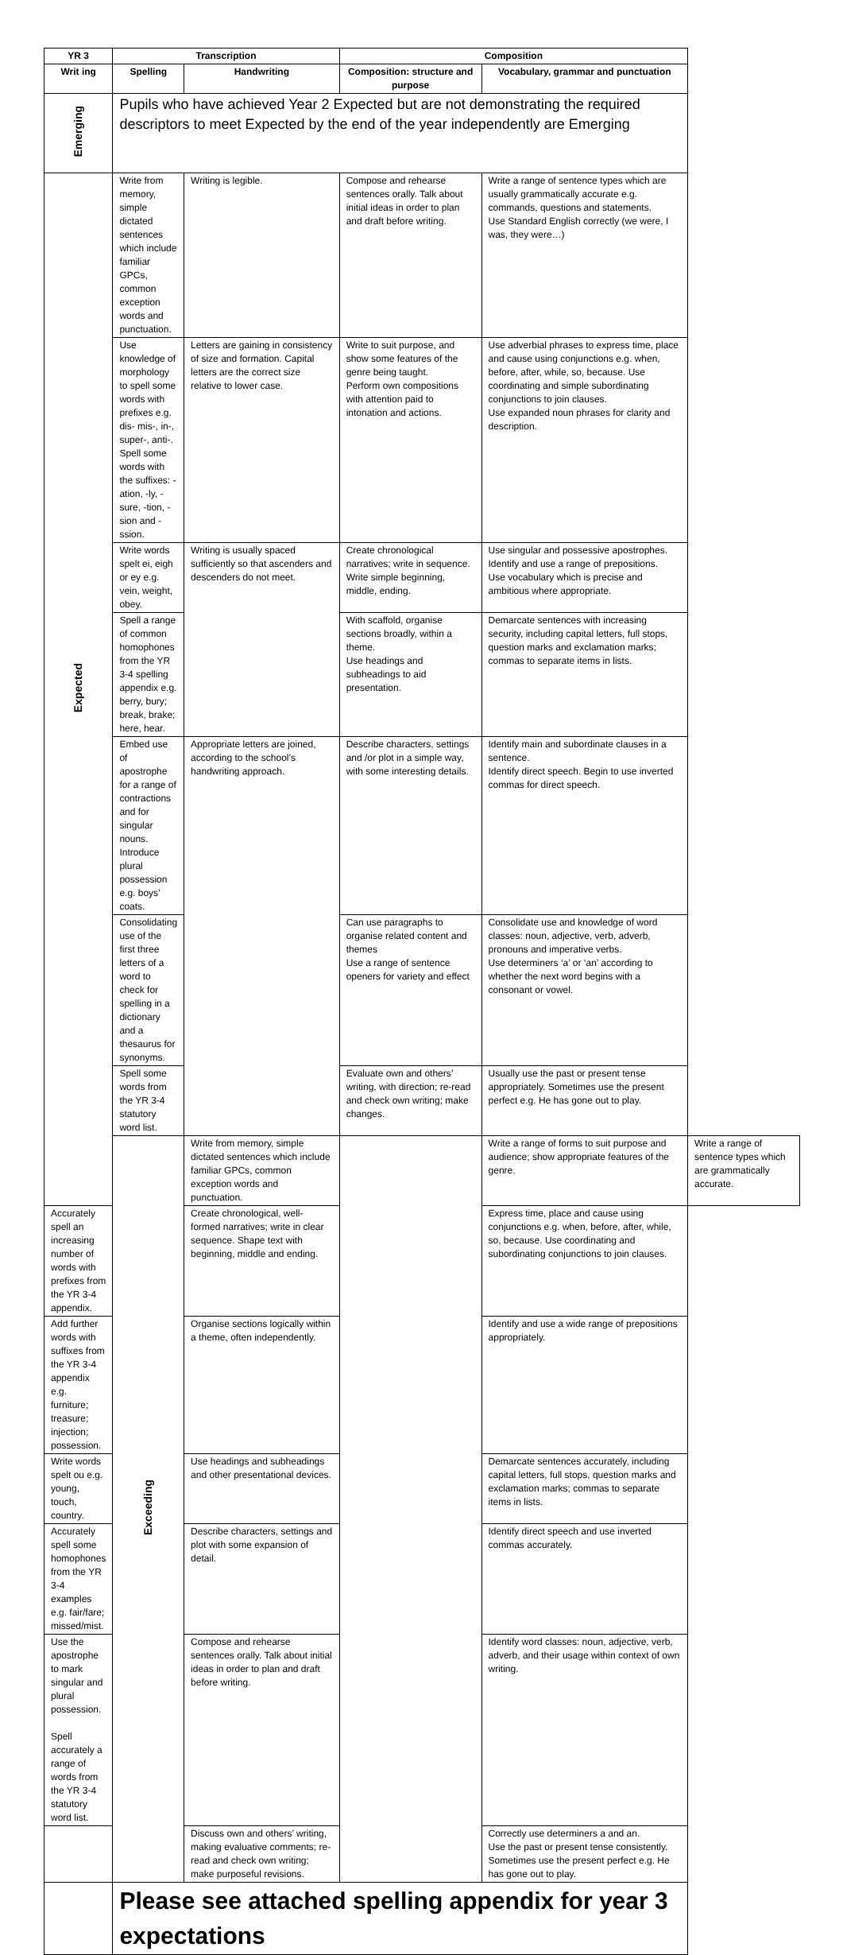| YR 3 | Transcription | | Composition | | |
| --- | --- | --- | --- | --- | --- |
| Writ ing | Spelling | Handwriting | Composition: structure and purpose | Vocabulary, grammar and punctuation | |
| Emerging | Pupils who have achieved Year 2 Expected but are not demonstrating the required descriptors to meet Expected by the end of the year independently are Emerging | | | | |
| Expected | Write from memory, simple dictated sentences which include familiar GPCs, common exception words and punctuation. | Writing is legible. | Compose and rehearse sentences orally. Talk about initial ideas in order to plan and draft before writing. | Write a range of sentence types which are usually grammatically accurate e.g. commands, questions and statements. Use Standard English correctly (we were, I was, they were…) | |
| | Use knowledge of morphology to spell some words with prefixes e.g. dis- mis-, in-, super-, anti-. Spell some words with the suffixes: -ation, -ly, -sure, -tion, -sion and -ssion. | Letters are gaining in consistency of size and formation. Capital letters are the correct size relative to lower case. | Write to suit purpose, and show some features of the genre being taught. Perform own compositions with attention paid to intonation and actions. | Use adverbial phrases to express time, place and cause using conjunctions e.g. when, before, after, while, so, because. Use coordinating and simple subordinating conjunctions to join clauses. Use expanded noun phrases for clarity and description. | |
| | Write words spelt ei, eigh or ey e.g. vein, weight, obey. | Writing is usually spaced sufficiently so that ascenders and descenders do not meet. | Create chronological narratives; write in sequence. Write simple beginning, middle, ending. | Use singular and possessive apostrophes. Identify and use a range of prepositions. Use vocabulary which is precise and ambitious where appropriate. | |
| | Spell a range of common homophones from the YR 3-4 spelling appendix e.g. berry, bury; break, brake; here, hear. | | With scaffold, organise sections broadly, within a theme. Use headings and subheadings to aid presentation. | Demarcate sentences with increasing security, including capital letters, full stops, question marks and exclamation marks; commas to separate items in lists. | |
| | Embed use of apostrophe for a range of contractions and for singular nouns. Introduce plural possession e.g. boys’ coats. | Appropriate letters are joined, according to the school’s handwriting approach. | Describe characters, settings and /or plot in a simple way, with some interesting details. | Identify main and subordinate clauses in a sentence. Identify direct speech. Begin to use inverted commas for direct speech. | |
| | Consolidating use of the first three letters of a word to check for spelling in a dictionary and a thesaurus for synonyms. | | Can use paragraphs to organise related content and themes Use a range of sentence openers for variety and effect | Consolidate use and knowledge of word classes: noun, adjective, verb, adverb, pronouns and imperative verbs. Use determiners ‘a’ or ‘an’ according to whether the next word begins with a consonant or vowel. | |
| | Spell some words from the YR 3-4 statutory word list. | | Evaluate own and others’ writing, with direction; re-read and check own writing; make changes. | Usually use the past or present tense appropriately. Sometimes use the present perfect e.g. He has gone out to play. | |
| | Exceeding | Write from memory, simple dictated sentences which include familiar GPCs, common exception words and punctuation. | | Write a range of forms to suit purpose and audience; show appropriate features of the genre. | Write a range of sentence types which are grammatically accurate. |
| Accurately spell an increasing number of words with prefixes from the YR 3-4 appendix. | | Create chronological, well-formed narratives; write in clear sequence. Shape text with beginning, middle and ending. | | Express time, place and cause using conjunctions e.g. when, before, after, while, so, because. Use coordinating and subordinating conjunctions to join clauses. | |
| Add further words with suffixes from the YR 3-4 appendix e.g. furniture; treasure; injection; possession. | | Organise sections logically within a theme, often independently. | | Identify and use a wide range of prepositions appropriately. | |
| Write words spelt ou e.g. young, touch, country. | | Use headings and subheadings and other presentational devices. | | Demarcate sentences accurately, including capital letters, full stops, question marks and exclamation marks; commas to separate items in lists. | |
| Accurately spell some homophones from the YR 3-4 examples e.g. fair/fare; missed/mist. | | Describe characters, settings and plot with some expansion of detail. | | Identify direct speech and use inverted commas accurately. | |
| Use the apostrophe to mark singular and plural possession. Spell accurately a range of words from the YR 3-4 statutory word list. | | Compose and rehearse sentences orally. Talk about initial ideas in order to plan and draft before writing. | | Identify word classes: noun, adjective, verb, adverb, and their usage within context of own writing. | |
| | | Discuss own and others’ writing, making evaluative comments; re-read and check own writing; make purposeful revisions. | | Correctly use determiners a and an. Use the past or present tense consistently. Sometimes use the present perfect e.g. He has gone out to play. | |
| | Please see attached spelling appendix for year 3 expectations | | | | |